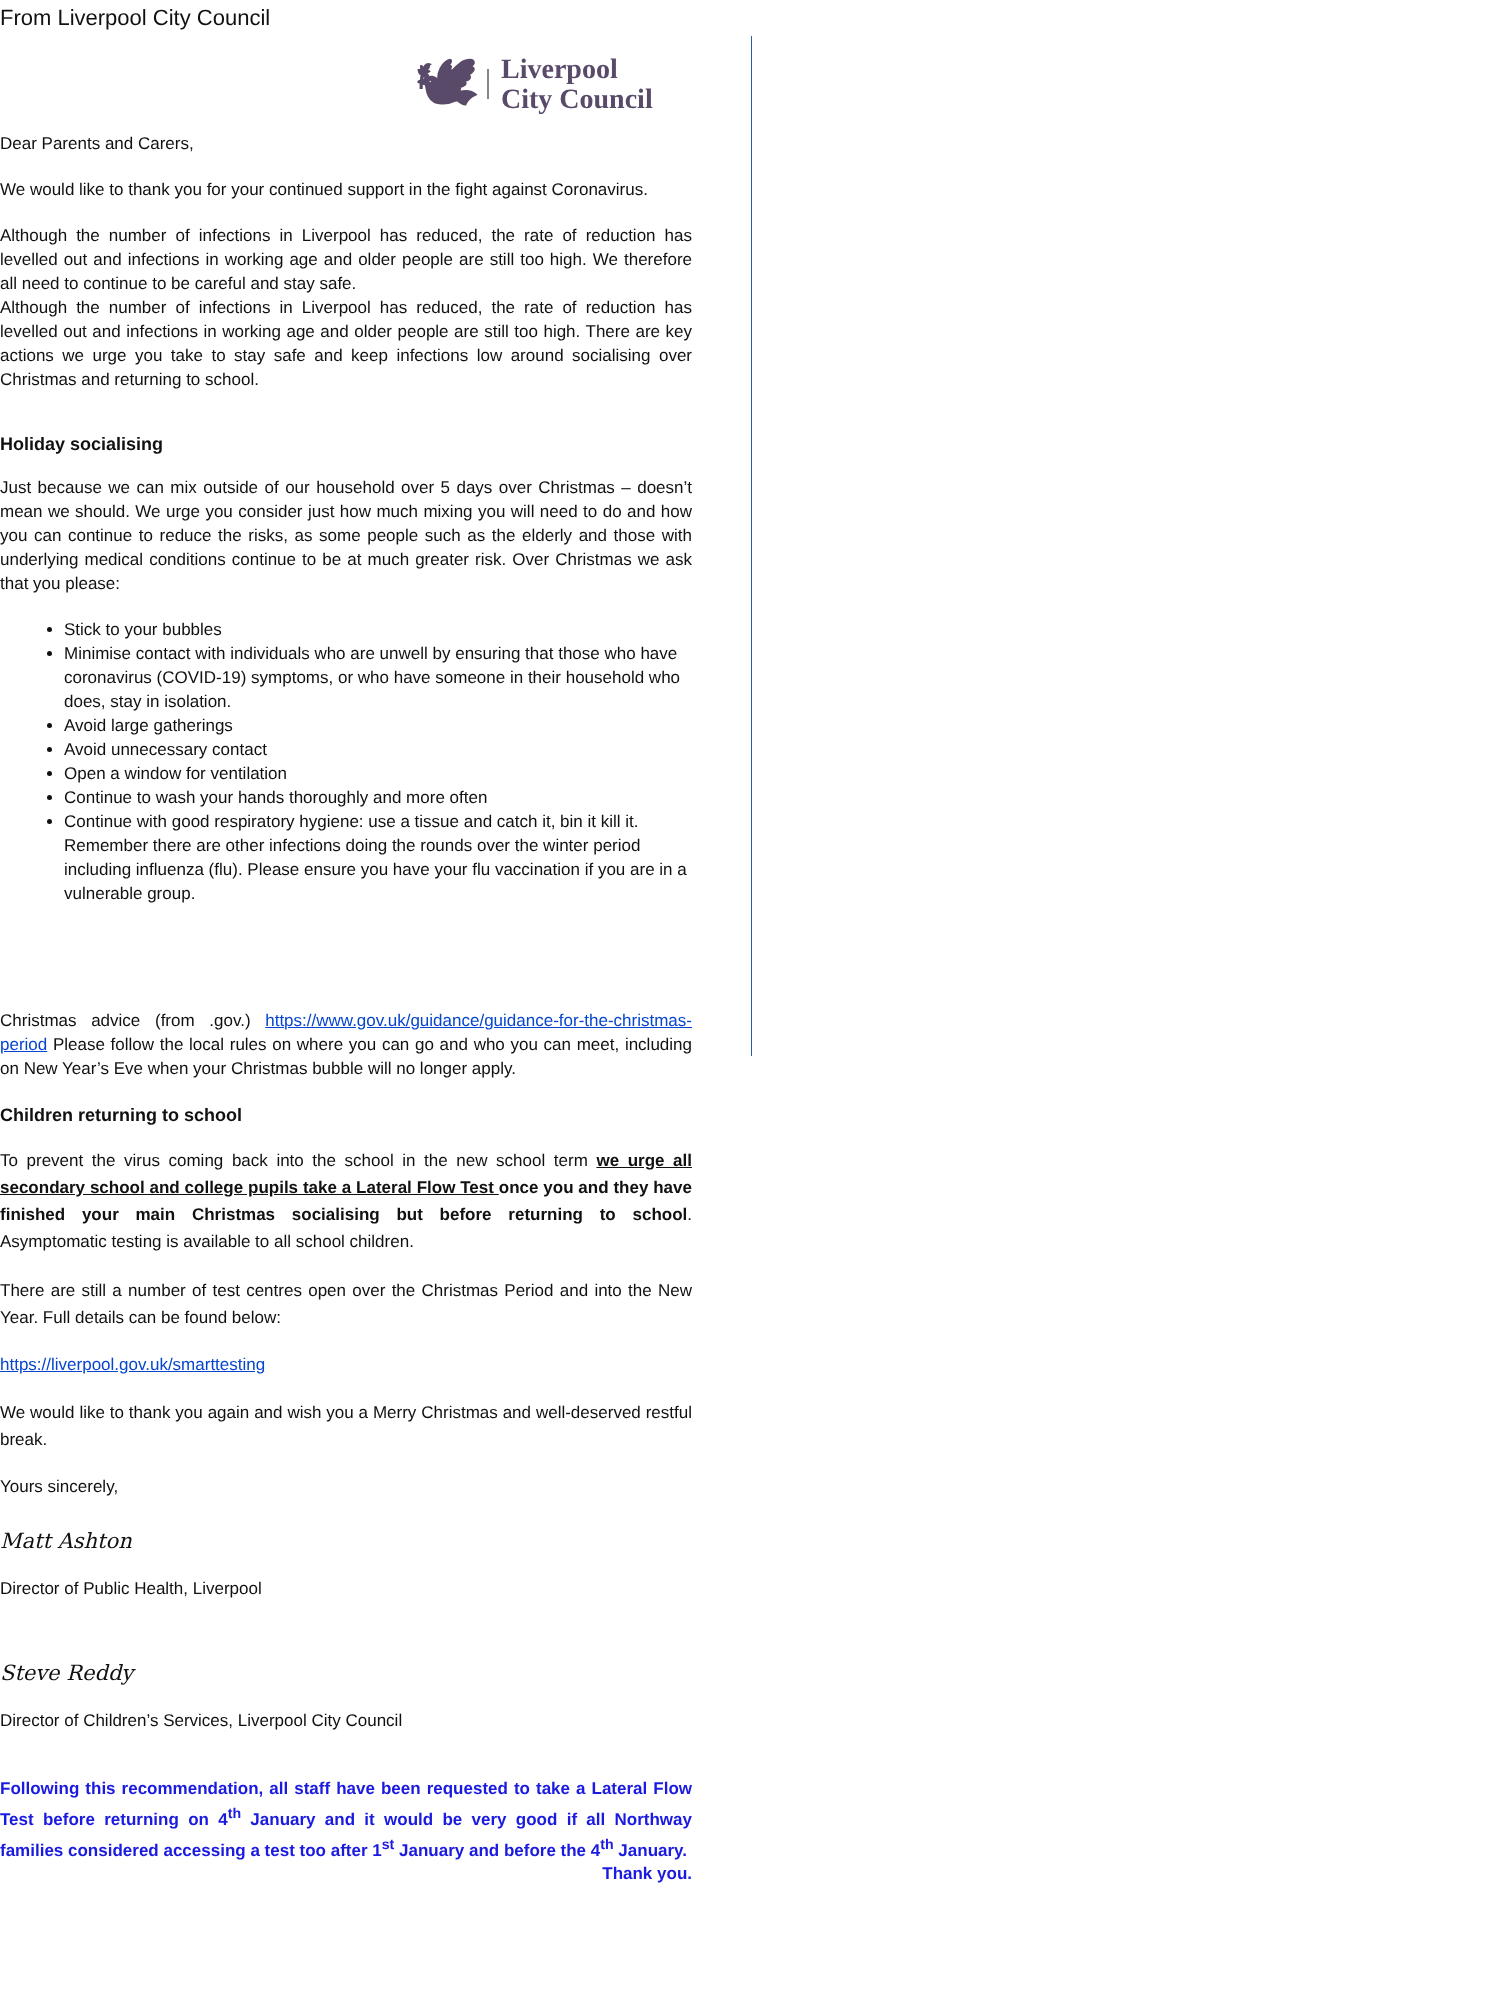From Liverpool City Council
🕊 Liverpool
City Council
Dear Parents and Carers,
We would like to thank you for your continued support in the fight against Coronavirus.
Although the number of infections in Liverpool has reduced, the rate of reduction has levelled out and infections in working age and older people are still too high. We therefore all need to continue to be careful and stay safe.
Although the number of infections in Liverpool has reduced, the rate of reduction has levelled out and infections in working age and older people are still too high. There are key actions we urge you take to stay safe and keep infections low around socialising over Christmas and returning to school.
Holiday socialising
Just because we can mix outside of our household over 5 days over Christmas – doesn’t mean we should. We urge you consider just how much mixing you will need to do and how you can continue to reduce the risks, as some people such as the elderly and those with underlying medical conditions continue to be at much greater risk. Over Christmas we ask that you please:
Stick to your bubbles
Minimise contact with individuals who are unwell by ensuring that those who have coronavirus (COVID-19) symptoms, or who have someone in their household who does, stay in isolation.
Avoid large gatherings
Avoid unnecessary contact
Open a window for ventilation
Continue to wash your hands thoroughly and more often
Continue with good respiratory hygiene: use a tissue and catch it, bin it kill it. Remember there are other infections doing the rounds over the winter period including influenza (flu). Please ensure you have your flu vaccination if you are in a vulnerable group.
Christmas advice (from .gov.) https://www.gov.uk/guidance/guidance-for-the-christmas-period Please follow the local rules on where you can go and who you can meet, including on New Year’s Eve when your Christmas bubble will no longer apply.
Children returning to school
To prevent the virus coming back into the school in the new school term we urge all secondary school and college pupils take a Lateral Flow Test once you and they have finished your main Christmas socialising but before returning to school. Asymptomatic testing is available to all school children.
There are still a number of test centres open over the Christmas Period and into the New Year. Full details can be found below:
https://liverpool.gov.uk/smarttesting
We would like to thank you again and wish you a Merry Christmas and well-deserved restful break.
Yours sincerely,
Matt Ashton
Director of Public Health, Liverpool
Steve Reddy
Director of Children’s Services, Liverpool City Council
Following this recommendation, all staff have been requested to take a Lateral Flow Test before returning on 4<sup>th</sup> January and it would be very good if all Northway families considered accessing a test too after 1<sup>st</sup> January and before the 4<sup>th</sup> January.
Thank you.